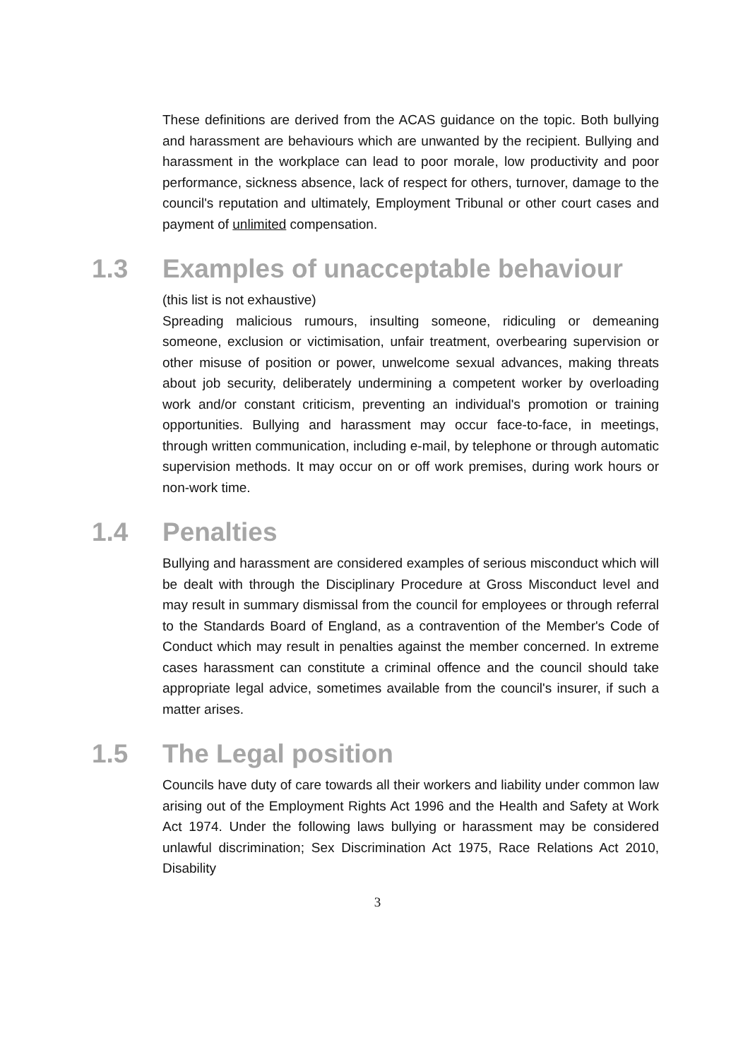These definitions are derived from the ACAS guidance on the topic. Both bullying and harassment are behaviours which are unwanted by the recipient. Bullying and harassment in the workplace can lead to poor morale, low productivity and poor performance, sickness absence, lack of respect for others, turnover, damage to the council's reputation and ultimately, Employment Tribunal or other court cases and payment of unlimited compensation.
1.3 Examples of unacceptable behaviour
(this list is not exhaustive)
Spreading malicious rumours, insulting someone, ridiculing or demeaning someone, exclusion or victimisation, unfair treatment, overbearing supervision or other misuse of position or power, unwelcome sexual advances, making threats about job security, deliberately undermining a competent worker by overloading work and/or constant criticism, preventing an individual's promotion or training opportunities. Bullying and harassment may occur face-to-face, in meetings, through written communication, including e-mail, by telephone or through automatic supervision methods. It may occur on or off work premises, during work hours or non-work time.
1.4 Penalties
Bullying and harassment are considered examples of serious misconduct which will be dealt with through the Disciplinary Procedure at Gross Misconduct level and may result in summary dismissal from the council for employees or through referral to the Standards Board of England, as a contravention of the Member's Code of Conduct which may result in penalties against the member concerned. In extreme cases harassment can constitute a criminal offence and the council should take appropriate legal advice, sometimes available from the council's insurer, if such a matter arises.
1.5 The Legal position
Councils have duty of care towards all their workers and liability under common law arising out of the Employment Rights Act 1996 and the Health and Safety at Work Act 1974. Under the following laws bullying or harassment may be considered unlawful discrimination; Sex Discrimination Act 1975, Race Relations Act 2010, Disability
3